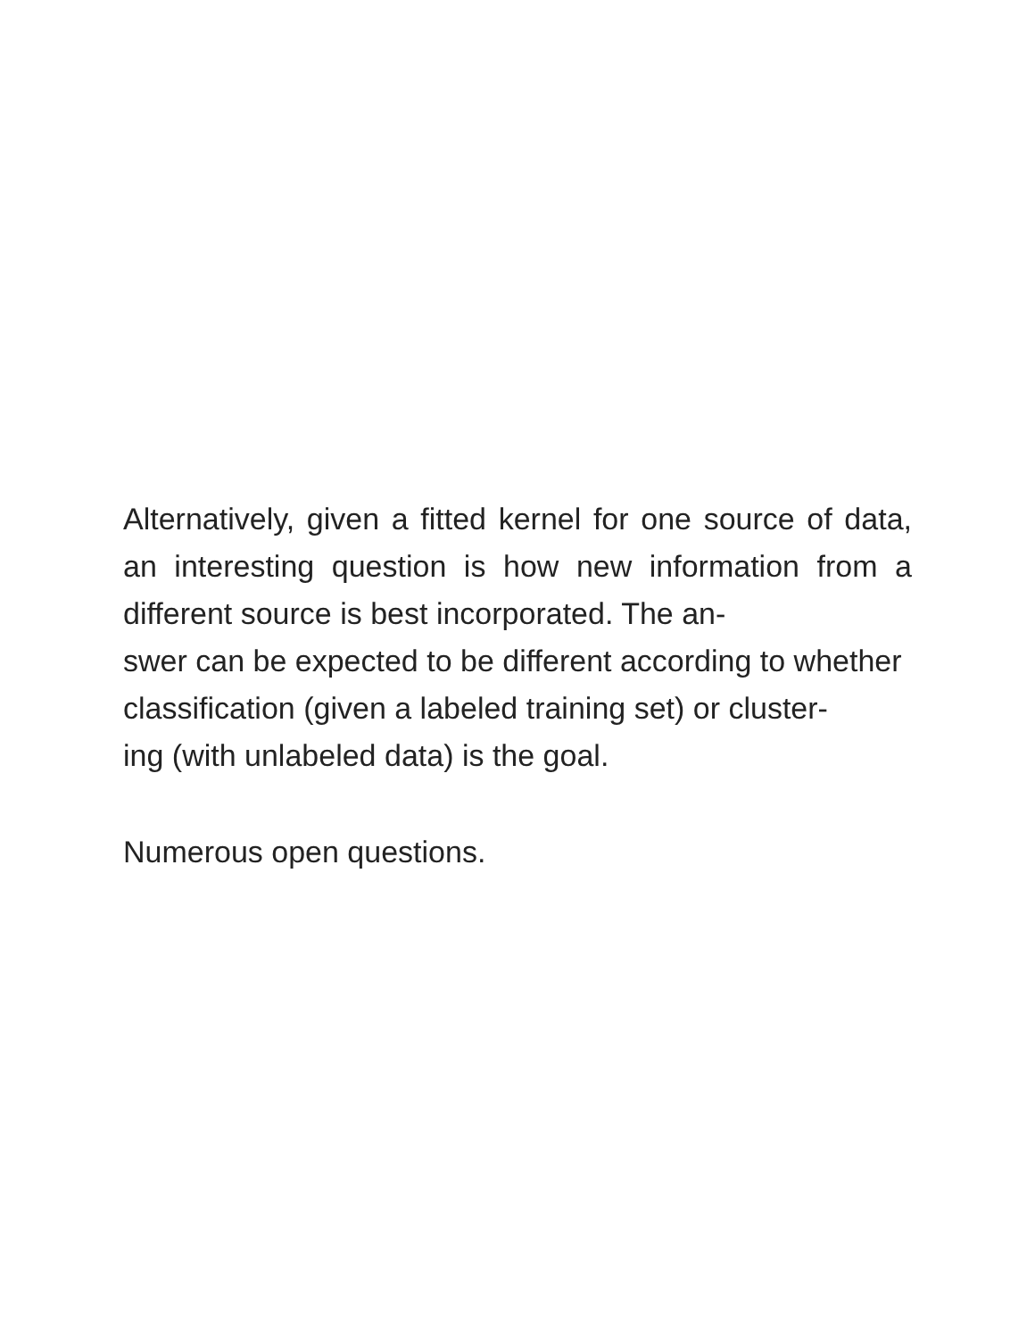Alternatively, given a fitted kernel for one source of data, an interesting question is how new information from a different source is best incorporated. The an-
swer can be expected to be different according to whether
classification (given a labeled training set) or cluster-
ing (with unlabeled data) is the goal.
Numerous open questions.